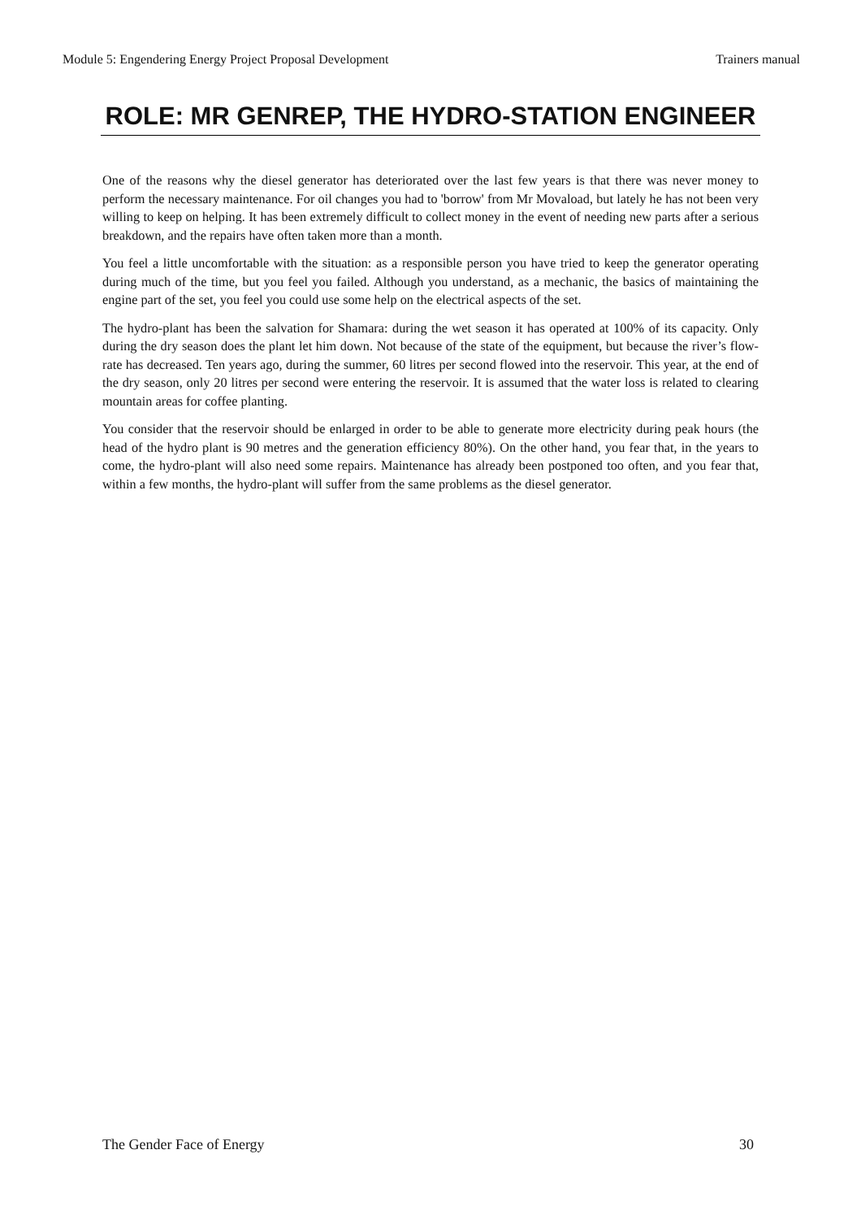Module 5: Engendering Energy Project Proposal Development Trainers manual
ROLE: MR GENREP, THE HYDRO-STATION ENGINEER
One of the reasons why the diesel generator has deteriorated over the last few years is that there was never money to perform the necessary maintenance. For oil changes you had to 'borrow' from Mr Movaload, but lately he has not been very willing to keep on helping. It has been extremely difficult to collect money in the event of needing new parts after a serious breakdown, and the repairs have often taken more than a month.
You feel a little uncomfortable with the situation: as a responsible person you have tried to keep the generator operating during much of the time, but you feel you failed. Although you understand, as a mechanic, the basics of maintaining the engine part of the set, you feel you could use some help on the electrical aspects of the set.
The hydro-plant has been the salvation for Shamara: during the wet season it has operated at 100% of its capacity. Only during the dry season does the plant let him down. Not because of the state of the equipment, but because the river’s flow-rate has decreased. Ten years ago, during the summer, 60 litres per second flowed into the reservoir. This year, at the end of the dry season, only 20 litres per second were entering the reservoir. It is assumed that the water loss is related to clearing mountain areas for coffee planting.
You consider that the reservoir should be enlarged in order to be able to generate more electricity during peak hours (the head of the hydro plant is 90 metres and the generation efficiency 80%). On the other hand, you fear that, in the years to come, the hydro-plant will also need some repairs. Maintenance has already been postponed too often, and you fear that, within a few months, the hydro-plant will suffer from the same problems as the diesel generator.
The Gender Face of Energy 30